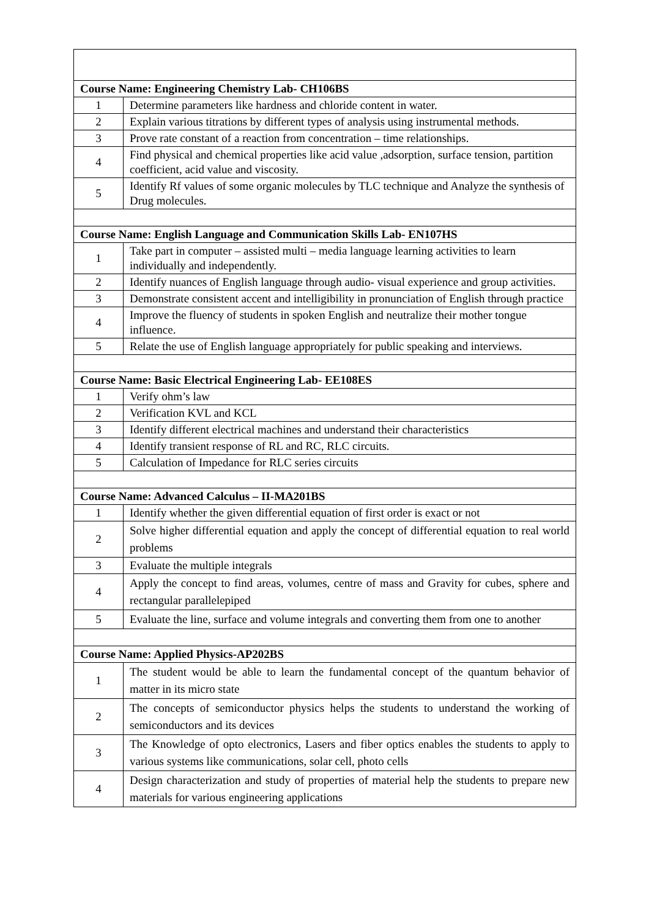| Course Name: Engineering Chemistry Lab- CH106BS | |
| --- | --- |
| 1 | Determine parameters like hardness and chloride content in water. |
| 2 | Explain various titrations by different types of analysis using instrumental methods. |
| 3 | Prove rate constant of a reaction from concentration – time relationships. |
| 4 | Find physical and chemical properties like acid value ,adsorption, surface tension, partition coefficient, acid value and viscosity. |
| 5 | Identify Rf values of some organic molecules by TLC technique and Analyze the synthesis of Drug molecules. |
| Course Name: English Language and Communication Skills Lab- EN107HS | |
| 1 | Take part in computer – assisted multi – media language learning activities to learn individually and independently. |
| 2 | Identify nuances of English language through audio- visual experience and group activities. |
| 3 | Demonstrate consistent accent and intelligibility in pronunciation of English through practice |
| 4 | Improve the fluency of students in spoken English and neutralize their mother tongue influence. |
| 5 | Relate the use of English language appropriately for public speaking and interviews. |
| Course Name: Basic Electrical Engineering Lab- EE108ES | |
| 1 | Verify ohm’s law |
| 2 | Verification KVL and KCL |
| 3 | Identify different electrical machines and understand their characteristics |
| 4 | Identify transient response of RL and RC, RLC circuits. |
| 5 | Calculation of Impedance for RLC series circuits |
| Course Name: Advanced Calculus – II-MA201BS | |
| 1 | Identify whether the given differential equation of first order is exact or not |
| 2 | Solve higher differential equation and apply the concept of differential equation to real world problems |
| 3 | Evaluate the multiple integrals |
| 4 | Apply the concept to find areas, volumes, centre of mass and Gravity for cubes, sphere and rectangular parallelepiped |
| 5 | Evaluate the line, surface and volume integrals and converting them from one to another |
| Course Name: Applied Physics-AP202BS | |
| 1 | The student would be able to learn the fundamental concept of the quantum behavior of matter in its micro state |
| 2 | The concepts of semiconductor physics helps the students to understand the working of semiconductors and its devices |
| 3 | The Knowledge of opto electronics, Lasers and fiber optics enables the students to apply to various systems like communications, solar cell, photo cells |
| 4 | Design characterization and study of properties of material help the students to prepare new materials for various engineering applications |